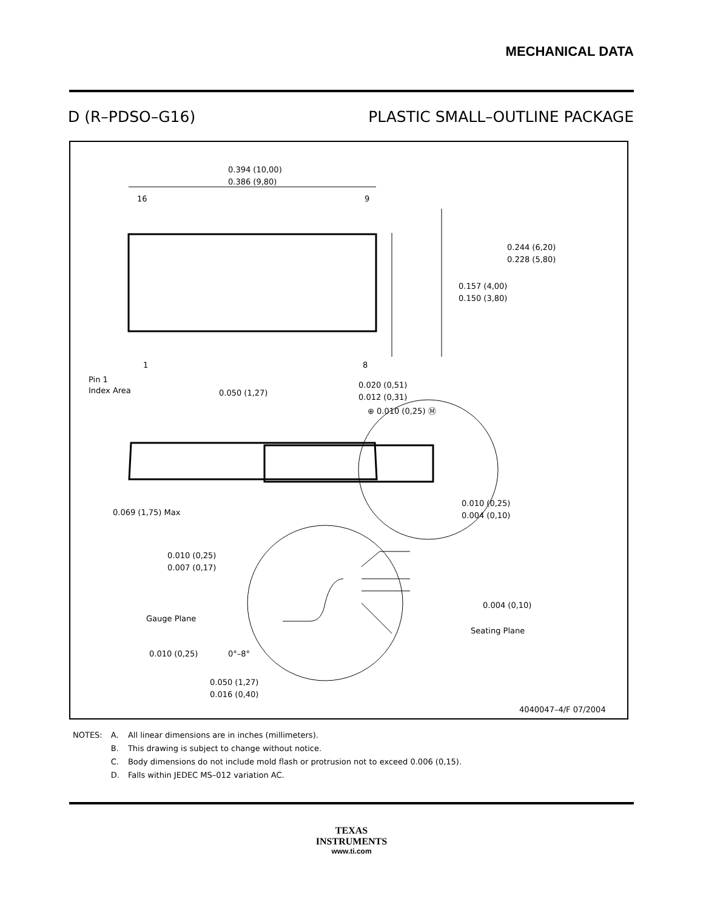MECHANICAL DATA
D (R–PDSO–G16) PLASTIC SMALL–OUTLINE PACKAGE
0.394 (10,00)
0.386 (9,80)
16
9
1
8
Pin 1
Index Area
0.050 (1,27)
0.020 (0,51)
0.012 (0,31)
⊕ 0.010 (0,25) Ⓜ
0.244 (6,20)
0.228 (5,80)
0.157 (4,00)
0.150 (3,80)
0.069 (1,75) Max
0.010 (0,25)
0.004 (0,10)
0.010 (0,25)
0.007 (0,17)
Gauge Plane
0.004 (0,10)
Seating Plane
0.010 (0,25)
0°–8°
0.050 (1,27)
0.016 (0,40)
4040047–4/F 07/2004
| NOTES: | A. | All linear dimensions are in inches (millimeters). |
| | B. | This drawing is subject to change without notice. |
| | C. | Body dimensions do not include mold flash or protrusion not to exceed 0.006 (0,15). |
| | D. | Falls within JEDEC MS–012 variation AC. |
TEXAS
INSTRUMENTS
www.ti.com